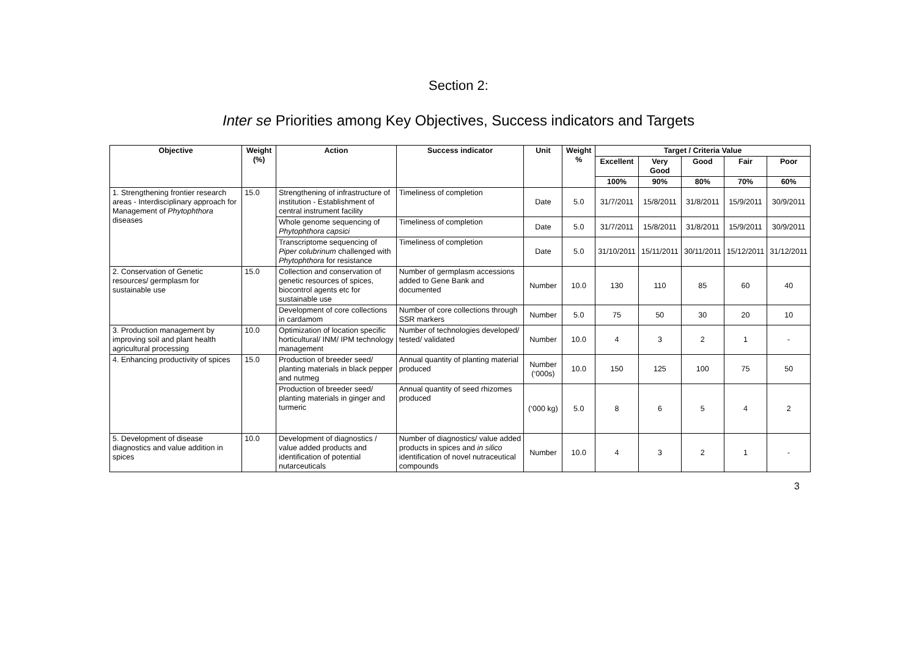Section 2:
Inter se Priorities among Key Objectives, Success indicators and Targets
| Objective | Weight (%) | Action | Success indicator | Unit | Weight % | Target / Criteria Value | | | | |
| --- | --- | --- | --- | --- | --- | --- | --- | --- | --- | --- |
| | | | | | | Excellent | Very Good | Good | Fair | Poor |
| | | | | | | 100% | 90% | 80% | 70% | 60% |
| 1. Strengthening frontier research areas - Interdisciplinary approach for Management of Phytophthora diseases | 15.0 | Strengthening of infrastructure of institution - Establishment of central instrument facility | Timeliness of completion | Date | 5.0 | 31/7/2011 | 15/8/2011 | 31/8/2011 | 15/9/2011 | 30/9/2011 |
| | | Whole genome sequencing of Phytophthora capsici | Timeliness of completion | Date | 5.0 | 31/7/2011 | 15/8/2011 | 31/8/2011 | 15/9/2011 | 30/9/2011 |
| | | Transcriptome sequencing of Piper colubrinum challenged with Phytophthora for resistance | Timeliness of completion | Date | 5.0 | 31/10/2011 | 15/11/2011 | 30/11/2011 | 15/12/2011 | 31/12/2011 |
| 2. Conservation of Genetic resources/ germplasm for sustainable use | 15.0 | Collection and conservation of genetic resources of spices, biocontrol agents etc for sustainable use | Number of germplasm accessions added to Gene Bank and documented | Number | 10.0 | 130 | 110 | 85 | 60 | 40 |
| | | Development of core collections in cardamom | Number of core collections through SSR markers | Number | 5.0 | 75 | 50 | 30 | 20 | 10 |
| 3. Production management by improving soil and plant health agricultural processing | 10.0 | Optimization of location specific horticultural/ INM/ IPM technology management | Number of technologies developed/ tested/ validated | Number | 10.0 | 4 | 3 | 2 | 1 | - |
| 4. Enhancing productivity of spices | 15.0 | Production of breeder seed/ planting materials in black pepper and nutmeg | Annual quantity of planting material produced | Number (‘000s) | 10.0 | 150 | 125 | 100 | 75 | 50 |
| | | Production of breeder seed/ planting materials in ginger and turmeric | Annual quantity of seed rhizomes produced | (‘000 kg) | 5.0 | 8 | 6 | 5 | 4 | 2 |
| 5. Development of disease diagnostics and value addition in spices | 10.0 | Development of diagnostics / value added products and identification of potential nutarceuticals | Number of diagnostics/ value added products in spices and in silico identification of novel nutraceutical compounds | Number | 10.0 | 4 | 3 | 2 | 1 | - |
3